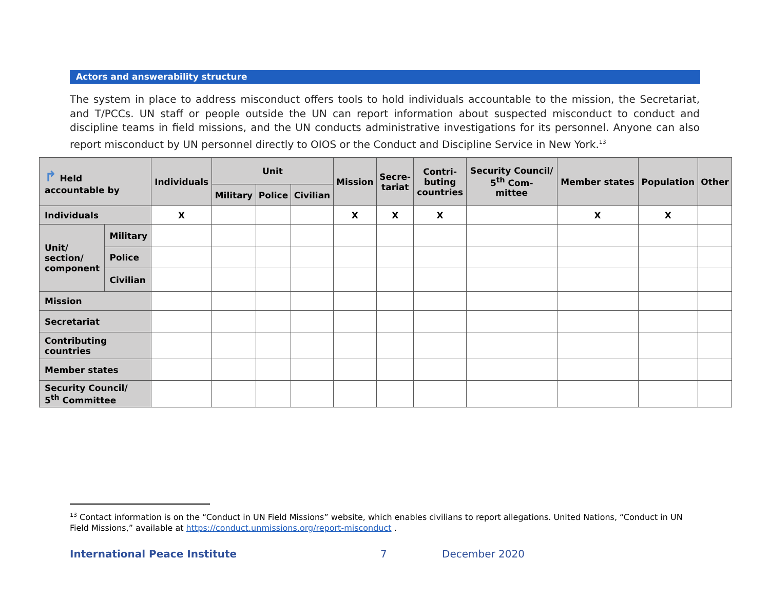Actors and answerability structure
The system in place to address misconduct offers tools to hold individuals accountable to the mission, the Secretariat, and T/PCCs. UN staff or people outside the UN can report information about suspected misconduct to conduct and discipline teams in field missions, and the UN conducts administrative investigations for its personnel. Anyone can also report misconduct by UN personnel directly to OIOS or the Conduct and Discipline Service in New York.<sup>13</sup>
| ↱ Held accountable by | | Individuals | Unit | | | Mission | Secre- tariat | Contri- buting countries | Security Council/ 5<sup>th</sup> Com- mittee | Member states | Population | Other |
| --- | --- | --- | --- | --- | --- | --- | --- | --- | --- | --- | --- | --- |
| | | | Military | Police | Civilian | | | | | | | |
| Individuals | | X | | | | X | X | X | | X | X | |
| Unit/ section/ component | Military | | | | | | | | | | | |
| | Police | | | | | | | | | | | |
| | Civilian | | | | | | | | | | | |
| Mission | | | | | | | | | | | | |
| Secretariat | | | | | | | | | | | | |
| Contributing countries | | | | | | | | | | | | |
| Member states | | | | | | | | | | | | |
| Security Council/ 5<sup>th</sup> Committee | | | | | | | | | | | | |
<sup>13</sup> Contact information is on the “Conduct in UN Field Missions” website, which enables civilians to report allegations. United Nations, “Conduct in UN Field Missions,” available at https://conduct.unmissions.org/report-misconduct .
International Peace Institute 7 December 2020